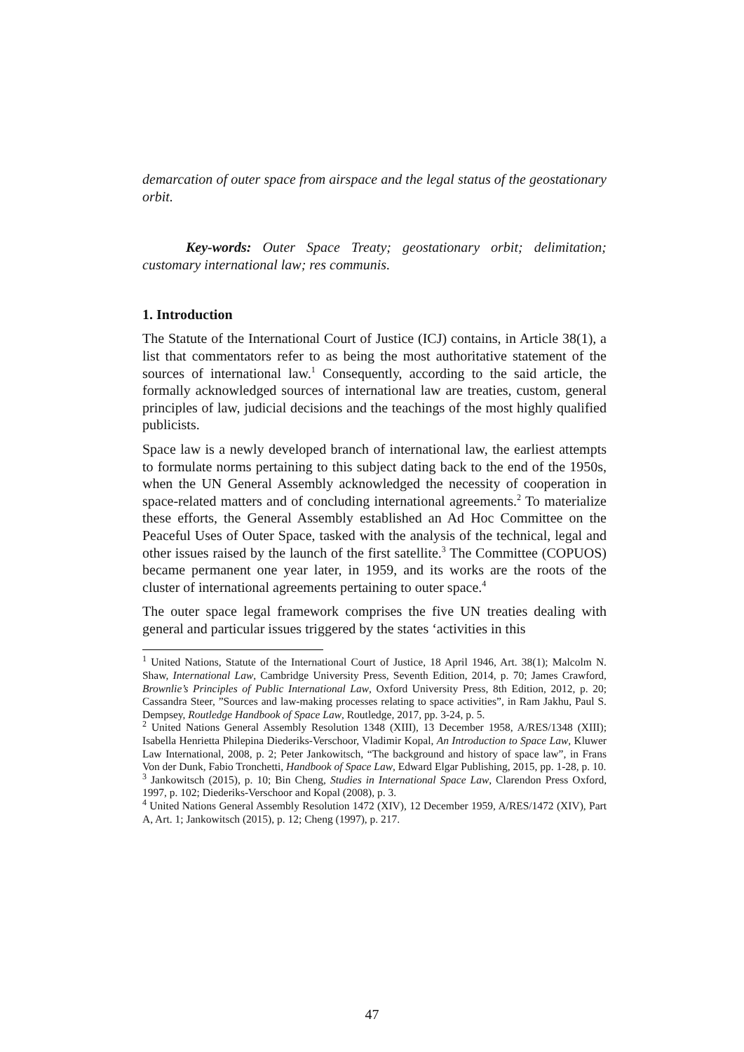demarcation of outer space from airspace and the legal status of the geostationary orbit.
Key-words: Outer Space Treaty; geostationary orbit; delimitation; customary international law; res communis.
1. Introduction
The Statute of the International Court of Justice (ICJ) contains, in Article 38(1), a list that commentators refer to as being the most authoritative statement of the sources of international law.<sup>1</sup> Consequently, according to the said article, the formally acknowledged sources of international law are treaties, custom, general principles of law, judicial decisions and the teachings of the most highly qualified publicists.
Space law is a newly developed branch of international law, the earliest attempts to formulate norms pertaining to this subject dating back to the end of the 1950s, when the UN General Assembly acknowledged the necessity of cooperation in space-related matters and of concluding international agreements.<sup>2</sup> To materialize these efforts, the General Assembly established an Ad Hoc Committee on the Peaceful Uses of Outer Space, tasked with the analysis of the technical, legal and other issues raised by the launch of the first satellite.<sup>3</sup> The Committee (COPUOS) became permanent one year later, in 1959, and its works are the roots of the cluster of international agreements pertaining to outer space.<sup>4</sup>
The outer space legal framework comprises the five UN treaties dealing with general and particular issues triggered by the states ‘activities in this
<sup>1</sup> United Nations, Statute of the International Court of Justice, 18 April 1946, Art. 38(1); Malcolm N. Shaw, International Law, Cambridge University Press, Seventh Edition, 2014, p. 70; James Crawford, Brownlie’s Principles of Public International Law, Oxford University Press, 8th Edition, 2012, p. 20; Cassandra Steer, ”Sources and law-making processes relating to space activities”, in Ram Jakhu, Paul S. Dempsey, Routledge Handbook of Space Law, Routledge, 2017, pp. 3-24, p. 5.
<sup>2</sup> United Nations General Assembly Resolution 1348 (XIII), 13 December 1958, A/RES/1348 (XIII); Isabella Henrietta Philepina Diederiks-Verschoor, Vladimir Kopal, An Introduction to Space Law, Kluwer Law International, 2008, p. 2; Peter Jankowitsch, “The background and history of space law”, in Frans Von der Dunk, Fabio Tronchetti, Handbook of Space Law, Edward Elgar Publishing, 2015, pp. 1-28, p. 10.
<sup>3</sup> Jankowitsch (2015), p. 10; Bin Cheng, Studies in International Space Law, Clarendon Press Oxford, 1997, p. 102; Diederiks-Verschoor and Kopal (2008), p. 3.
<sup>4</sup> United Nations General Assembly Resolution 1472 (XIV), 12 December 1959, A/RES/1472 (XIV), Part A, Art. 1; Jankowitsch (2015), p. 12; Cheng (1997), p. 217.
47